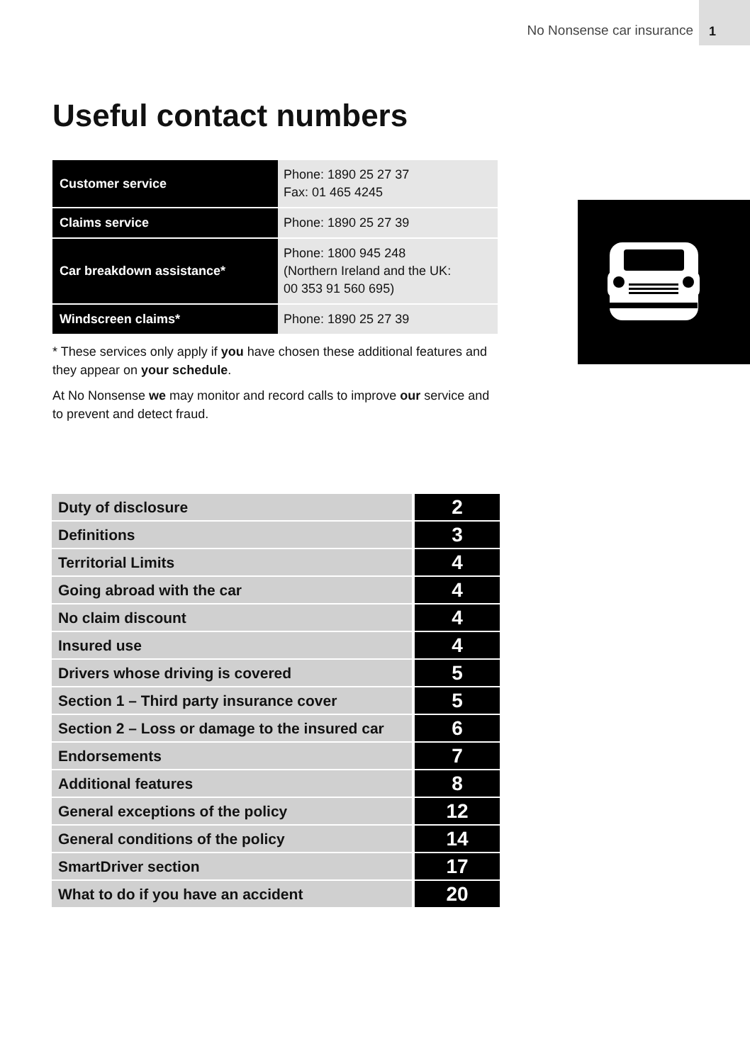No Nonsense car insurance 1
Useful contact numbers
| Customer service | Phone: 1890 25 27 37 Fax: 01 465 4245 |
| Claims service | Phone: 1890 25 27 39 |
| Car breakdown assistance* | Phone: 1800 945 248 (Northern Ireland and the UK: 00 353 91 560 695) |
| Windscreen claims* | Phone: 1890 25 27 39 |
* These services only apply if you have chosen these additional features and they appear on your schedule.
At No Nonsense we may monitor and record calls to improve our service and to prevent and detect fraud.
| Duty of disclosure | 2 |
| Definitions | 3 |
| Territorial Limits | 4 |
| Going abroad with the car | 4 |
| No claim discount | 4 |
| Insured use | 4 |
| Drivers whose driving is covered | 5 |
| Section 1 – Third party insurance cover | 5 |
| Section 2 – Loss or damage to the insured car | 6 |
| Endorsements | 7 |
| Additional features | 8 |
| General exceptions of the policy | 12 |
| General conditions of the policy | 14 |
| SmartDriver section | 17 |
| What to do if you have an accident | 20 |